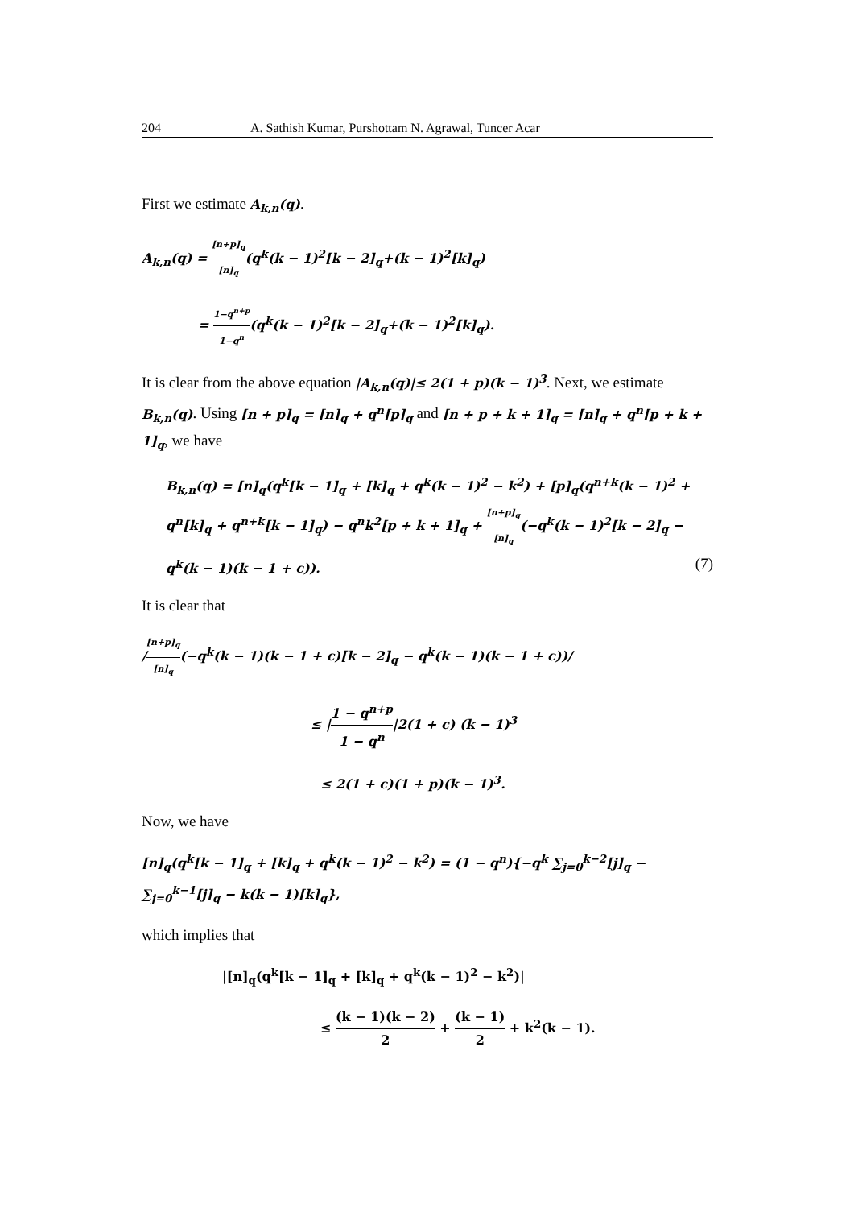204 A. Sathish Kumar, Purshottam N. Agrawal, Tuncer Acar
First we estimate A<sub>k,n</sub>(q).
A<sub>k,n</sub>(q) = [n+p]<sub>q</sub> [n]<sub>q</sub>(q<sup>k</sup>(k − 1)<sup>2</sup>[k − 2]<sub>q</sub>+(k − 1)<sup>2</sup>[k]<sub>q</sub>)
= 1−q<sup>n+p</sup> 1−q<sup>n</sup>(q<sup>k</sup>(k − 1)<sup>2</sup>[k − 2]<sub>q</sub>+(k − 1)<sup>2</sup>[k]<sub>q</sub>).
It is clear from the above equation |A<sub>k,n</sub>(q)|≤ 2(1 + p)(k − 1)<sup>3</sup>. Next, we estimate B<sub>k,n</sub>(q). Using [n + p]<sub>q</sub> = [n]<sub>q</sub> + q<sup>n</sup>[p]<sub>q</sub> and [n + p + k + 1]<sub>q</sub> = [n]<sub>q</sub> + q<sup>n</sup>[p + k + 1]<sub>q</sub>, we have
B<sub>k,n</sub>(q) = [n]<sub>q</sub>(q<sup>k</sup>[k − 1]<sub>q</sub> + [k]<sub>q</sub> + q<sup>k</sup>(k − 1)<sup>2</sup> − k<sup>2</sup>) + [p]<sub>q</sub>(q<sup>n+k</sup>(k − 1)<sup>2</sup> + q<sup>n</sup>[k]<sub>q</sub> + q<sup>n+k</sup>[k − 1]<sub>q</sub>) − q<sup>n</sup>k<sup>2</sup>[p + k + 1]<sub>q</sub> + [n+p]<sub>q</sub> [n]<sub>q</sub>(−q<sup>k</sup>(k − 1)<sup>2</sup>[k − 2]<sub>q</sub> − q<sup>k</sup>(k − 1)(k − 1 + c)). (7)
It is clear that
/[n+p]<sub>q</sub> [n]<sub>q</sub>(−q<sup>k</sup>(k − 1)(k − 1 + c)[k − 2]<sub>q</sub> − q<sup>k</sup>(k − 1)(k − 1 + c))/
≤ |1 − q<sup>n+p</sup> 1 − q<sup>n</sup>|2(1 + c) (k − 1)<sup>3</sup>
≤ 2(1 + c)(1 + p)(k − 1)<sup>3</sup>.
Now, we have
[n]<sub>q</sub>(q<sup>k</sup>[k − 1]<sub>q</sub> + [k]<sub>q</sub> + q<sup>k</sup>(k − 1)<sup>2</sup> − k<sup>2</sup>) = (1 − q<sup>n</sup>){−q<sup>k</sup> ∑<sub>j=0</sub><sup>k−2</sup>[j]<sub>q</sub> − ∑<sub>j=0</sub><sup>k−1</sup>[j]<sub>q</sub> − k(k − 1)[k]<sub>q</sub>},
which implies that
|[n]<sub>q</sub>(q<sup>k</sup>[k − 1]<sub>q</sub> + [k]<sub>q</sub> + q<sup>k</sup>(k − 1)<sup>2</sup> − k<sup>2</sup>)|
≤ (k − 1)(k − 2) 2 + (k − 1) 2 + k<sup>2</sup>(k − 1).